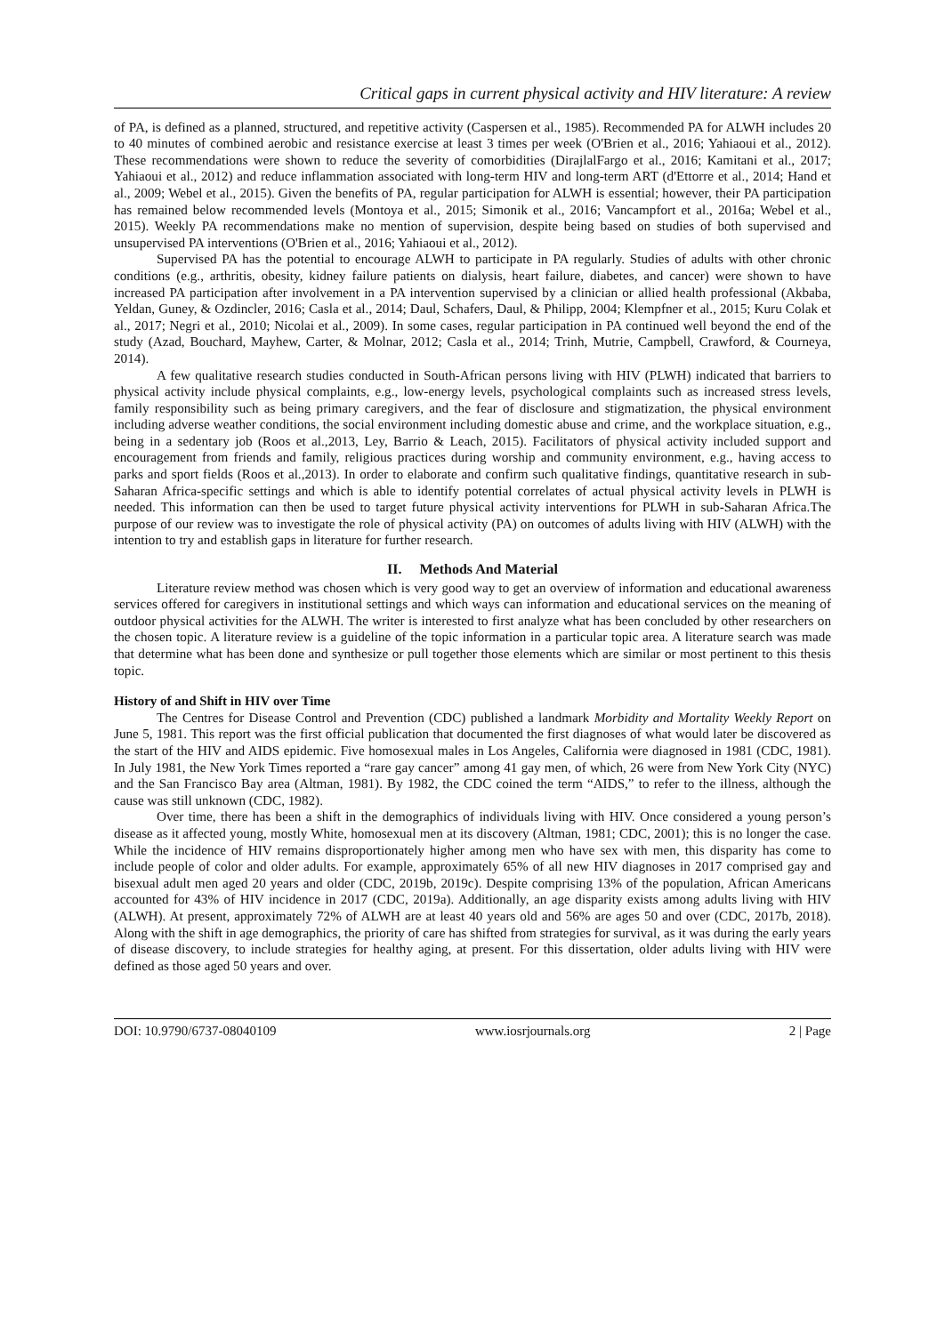Critical gaps in current physical activity and HIV literature: A review
of PA, is defined as a planned, structured, and repetitive activity (Caspersen et al., 1985). Recommended PA for ALWH includes 20 to 40 minutes of combined aerobic and resistance exercise at least 3 times per week (O'Brien et al., 2016; Yahiaoui et al., 2012). These recommendations were shown to reduce the severity of comorbidities (DirajlalFargo et al., 2016; Kamitani et al., 2017; Yahiaoui et al., 2012) and reduce inflammation associated with long-term HIV and long-term ART (d'Ettorre et al., 2014; Hand et al., 2009; Webel et al., 2015). Given the benefits of PA, regular participation for ALWH is essential; however, their PA participation has remained below recommended levels (Montoya et al., 2015; Simonik et al., 2016; Vancampfort et al., 2016a; Webel et al., 2015). Weekly PA recommendations make no mention of supervision, despite being based on studies of both supervised and unsupervised PA interventions (O'Brien et al., 2016; Yahiaoui et al., 2012).
Supervised PA has the potential to encourage ALWH to participate in PA regularly. Studies of adults with other chronic conditions (e.g., arthritis, obesity, kidney failure patients on dialysis, heart failure, diabetes, and cancer) were shown to have increased PA participation after involvement in a PA intervention supervised by a clinician or allied health professional (Akbaba, Yeldan, Guney, & Ozdincler, 2016; Casla et al., 2014; Daul, Schafers, Daul, & Philipp, 2004; Klempfner et al., 2015; Kuru Colak et al., 2017; Negri et al., 2010; Nicolai et al., 2009). In some cases, regular participation in PA continued well beyond the end of the study (Azad, Bouchard, Mayhew, Carter, & Molnar, 2012; Casla et al., 2014; Trinh, Mutrie, Campbell, Crawford, & Courneya, 2014).
A few qualitative research studies conducted in South-African persons living with HIV (PLWH) indicated that barriers to physical activity include physical complaints, e.g., low-energy levels, psychological complaints such as increased stress levels, family responsibility such as being primary caregivers, and the fear of disclosure and stigmatization, the physical environment including adverse weather conditions, the social environment including domestic abuse and crime, and the workplace situation, e.g., being in a sedentary job (Roos et al.,2013, Ley, Barrio & Leach, 2015). Facilitators of physical activity included support and encouragement from friends and family, religious practices during worship and community environment, e.g., having access to parks and sport fields (Roos et al.,2013). In order to elaborate and confirm such qualitative findings, quantitative research in sub-Saharan Africa-specific settings and which is able to identify potential correlates of actual physical activity levels in PLWH is needed. This information can then be used to target future physical activity interventions for PLWH in sub-Saharan Africa.The purpose of our review was to investigate the role of physical activity (PA) on outcomes of adults living with HIV (ALWH) with the intention to try and establish gaps in literature for further research.
II. Methods And Material
Literature review method was chosen which is very good way to get an overview of information and educational awareness services offered for caregivers in institutional settings and which ways can information and educational services on the meaning of outdoor physical activities for the ALWH. The writer is interested to first analyze what has been concluded by other researchers on the chosen topic. A literature review is a guideline of the topic information in a particular topic area. A literature search was made that determine what has been done and synthesize or pull together those elements which are similar or most pertinent to this thesis topic.
History of and Shift in HIV over Time
The Centres for Disease Control and Prevention (CDC) published a landmark Morbidity and Mortality Weekly Report on June 5, 1981. This report was the first official publication that documented the first diagnoses of what would later be discovered as the start of the HIV and AIDS epidemic. Five homosexual males in Los Angeles, California were diagnosed in 1981 (CDC, 1981). In July 1981, the New York Times reported a “rare gay cancer” among 41 gay men, of which, 26 were from New York City (NYC) and the San Francisco Bay area (Altman, 1981). By 1982, the CDC coined the term “AIDS,” to refer to the illness, although the cause was still unknown (CDC, 1982).
Over time, there has been a shift in the demographics of individuals living with HIV. Once considered a young person’s disease as it affected young, mostly White, homosexual men at its discovery (Altman, 1981; CDC, 2001); this is no longer the case. While the incidence of HIV remains disproportionately higher among men who have sex with men, this disparity has come to include people of color and older adults. For example, approximately 65% of all new HIV diagnoses in 2017 comprised gay and bisexual adult men aged 20 years and older (CDC, 2019b, 2019c). Despite comprising 13% of the population, African Americans accounted for 43% of HIV incidence in 2017 (CDC, 2019a). Additionally, an age disparity exists among adults living with HIV (ALWH). At present, approximately 72% of ALWH are at least 40 years old and 56% are ages 50 and over (CDC, 2017b, 2018). Along with the shift in age demographics, the priority of care has shifted from strategies for survival, as it was during the early years of disease discovery, to include strategies for healthy aging, at present. For this dissertation, older adults living with HIV were defined as those aged 50 years and over.
DOI: 10.9790/6737-08040109 www.iosrjournals.org 2 | Page